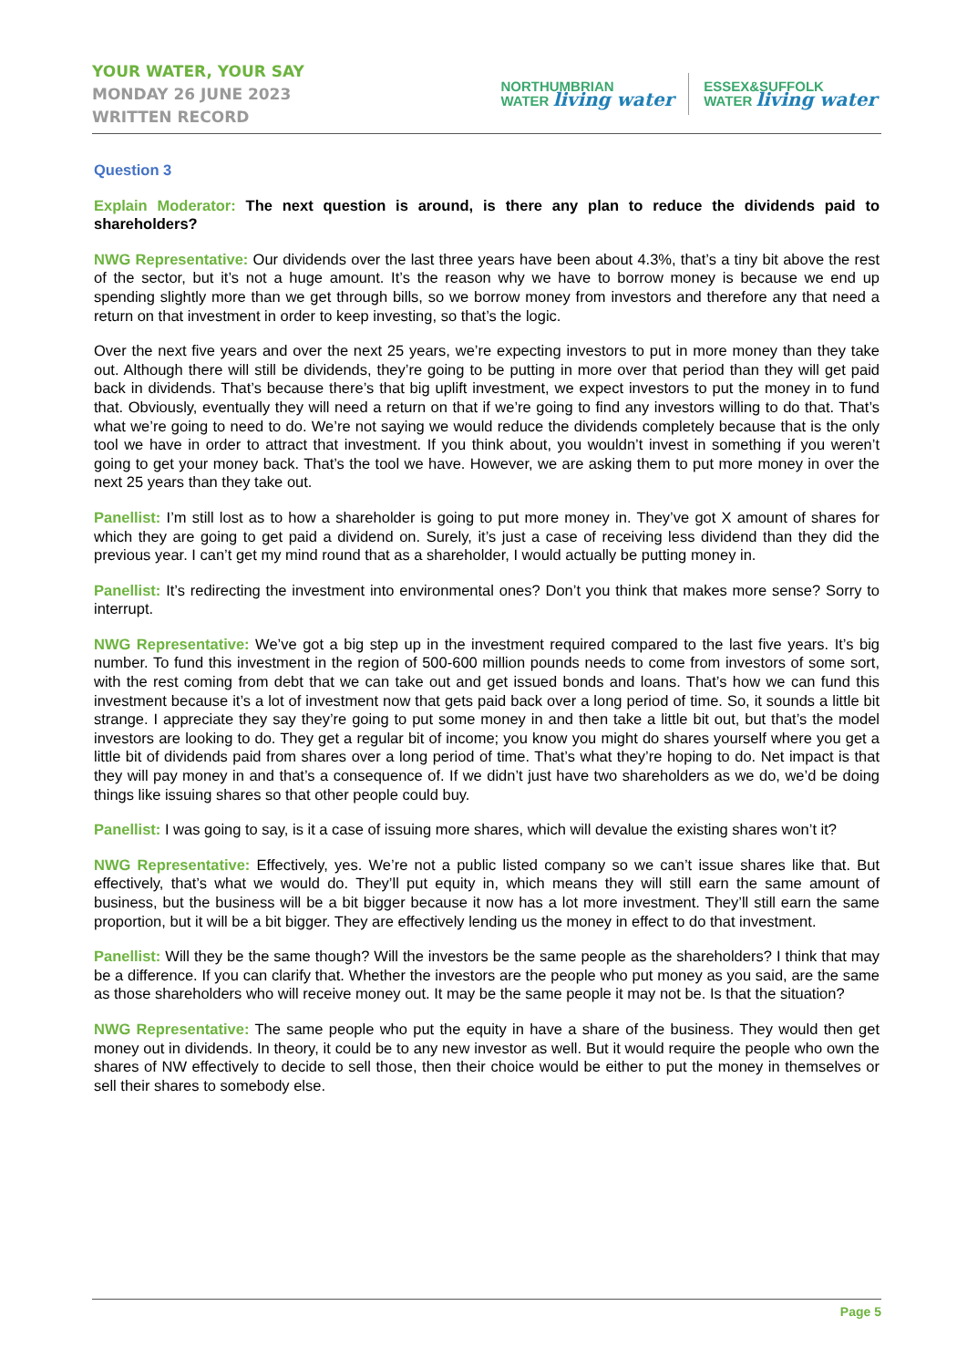YOUR WATER, YOUR SAY
MONDAY 26 JUNE 2023
WRITTEN RECORD
NORTHUMBRIAN
WATER living water
ESSEX&SUFFOLK
WATER living water
Question 3
Explain Moderator: The next question is around, is there any plan to reduce the dividends paid to shareholders?
NWG Representative: Our dividends over the last three years have been about 4.3%, that’s a tiny bit above the rest of the sector, but it’s not a huge amount. It’s the reason why we have to borrow money is because we end up spending slightly more than we get through bills, so we borrow money from investors and therefore any that need a return on that investment in order to keep investing, so that’s the logic.
Over the next five years and over the next 25 years, we’re expecting investors to put in more money than they take out. Although there will still be dividends, they’re going to be putting in more over that period than they will get paid back in dividends. That’s because there’s that big uplift investment, we expect investors to put the money in to fund that. Obviously, eventually they will need a return on that if we’re going to find any investors willing to do that. That’s what we’re going to need to do. We’re not saying we would reduce the dividends completely because that is the only tool we have in order to attract that investment. If you think about, you wouldn’t invest in something if you weren’t going to get your money back. That’s the tool we have. However, we are asking them to put more money in over the next 25 years than they take out.
Panellist: I’m still lost as to how a shareholder is going to put more money in. They’ve got X amount of shares for which they are going to get paid a dividend on. Surely, it’s just a case of receiving less dividend than they did the previous year. I can’t get my mind round that as a shareholder, I would actually be putting money in.
Panellist: It’s redirecting the investment into environmental ones? Don’t you think that makes more sense? Sorry to interrupt.
NWG Representative: We’ve got a big step up in the investment required compared to the last five years. It’s big number. To fund this investment in the region of 500-600 million pounds needs to come from investors of some sort, with the rest coming from debt that we can take out and get issued bonds and loans. That’s how we can fund this investment because it’s a lot of investment now that gets paid back over a long period of time. So, it sounds a little bit strange. I appreciate they say they’re going to put some money in and then take a little bit out, but that’s the model investors are looking to do. They get a regular bit of income; you know you might do shares yourself where you get a little bit of dividends paid from shares over a long period of time. That’s what they’re hoping to do. Net impact is that they will pay money in and that’s a consequence of. If we didn’t just have two shareholders as we do, we’d be doing things like issuing shares so that other people could buy.
Panellist: I was going to say, is it a case of issuing more shares, which will devalue the existing shares won’t it?
NWG Representative: Effectively, yes. We’re not a public listed company so we can’t issue shares like that. But effectively, that’s what we would do. They’ll put equity in, which means they will still earn the same amount of business, but the business will be a bit bigger because it now has a lot more investment. They’ll still earn the same proportion, but it will be a bit bigger. They are effectively lending us the money in effect to do that investment.
Panellist: Will they be the same though? Will the investors be the same people as the shareholders? I think that may be a difference. If you can clarify that. Whether the investors are the people who put money as you said, are the same as those shareholders who will receive money out. It may be the same people it may not be. Is that the situation?
NWG Representative: The same people who put the equity in have a share of the business. They would then get money out in dividends. In theory, it could be to any new investor as well. But it would require the people who own the shares of NW effectively to decide to sell those, then their choice would be either to put the money in themselves or sell their shares to somebody else.
Page 5